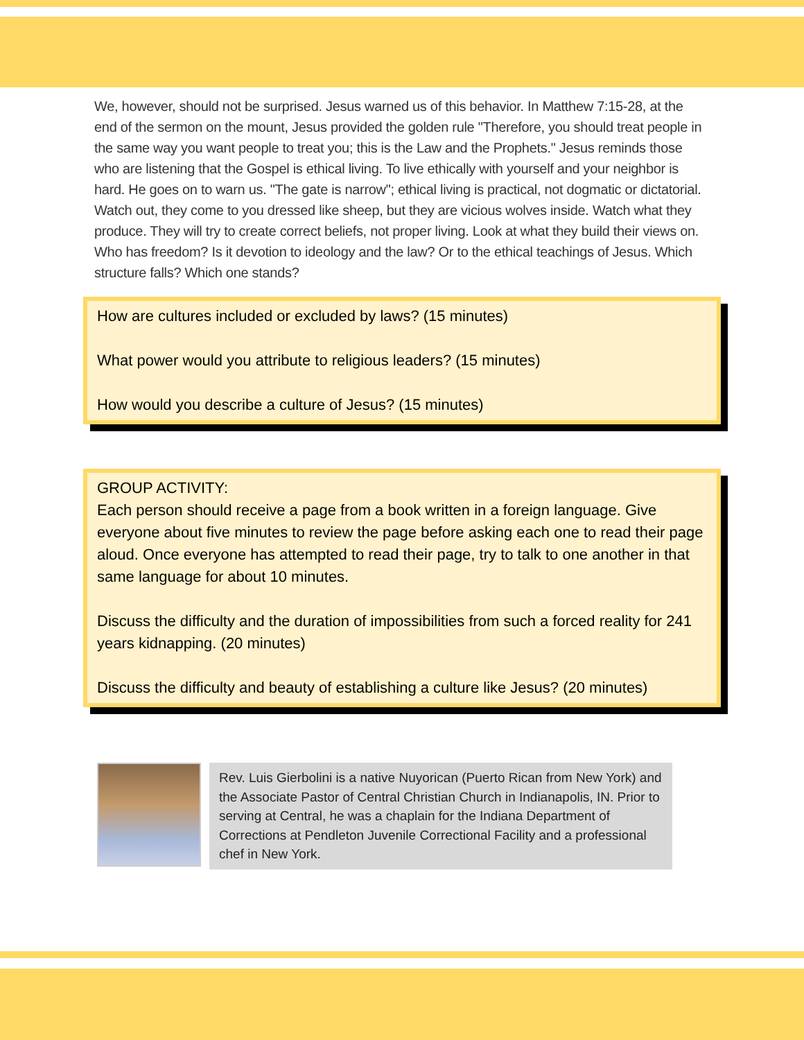We, however, should not be surprised. Jesus warned us of this behavior. In Matthew 7:15-28, at the end of the sermon on the mount, Jesus provided the golden rule "Therefore, you should treat people in the same way you want people to treat you; this is the Law and the Prophets." Jesus reminds those who are listening that the Gospel is ethical living. To live ethically with yourself and your neighbor is hard. He goes on to warn us. "The gate is narrow"; ethical living is practical, not dogmatic or dictatorial. Watch out, they come to you dressed like sheep, but they are vicious wolves inside. Watch what they produce. They will try to create correct beliefs, not proper living. Look at what they build their views on. Who has freedom? Is it devotion to ideology and the law? Or to the ethical teachings of Jesus. Which structure falls? Which one stands?
How are cultures included or excluded by laws? (15 minutes)
What power would you attribute to religious leaders? (15 minutes)
How would you describe a culture of Jesus? (15 minutes)
GROUP ACTIVITY:
Each person should receive a page from a book written in a foreign language. Give everyone about five minutes to review the page before asking each one to read their page aloud. Once everyone has attempted to read their page, try to talk to one another in that same language for about 10 minutes.
Discuss the difficulty and the duration of impossibilities from such a forced reality for 241 years kidnapping. (20 minutes)
Discuss the difficulty and beauty of establishing a culture like Jesus? (20 minutes)
Rev. Luis Gierbolini is a native Nuyorican (Puerto Rican from New York) and the Associate Pastor of Central Christian Church in Indianapolis, IN. Prior to serving at Central, he was a chaplain for the Indiana Department of Corrections at Pendleton Juvenile Correctional Facility and a professional chef in New York.